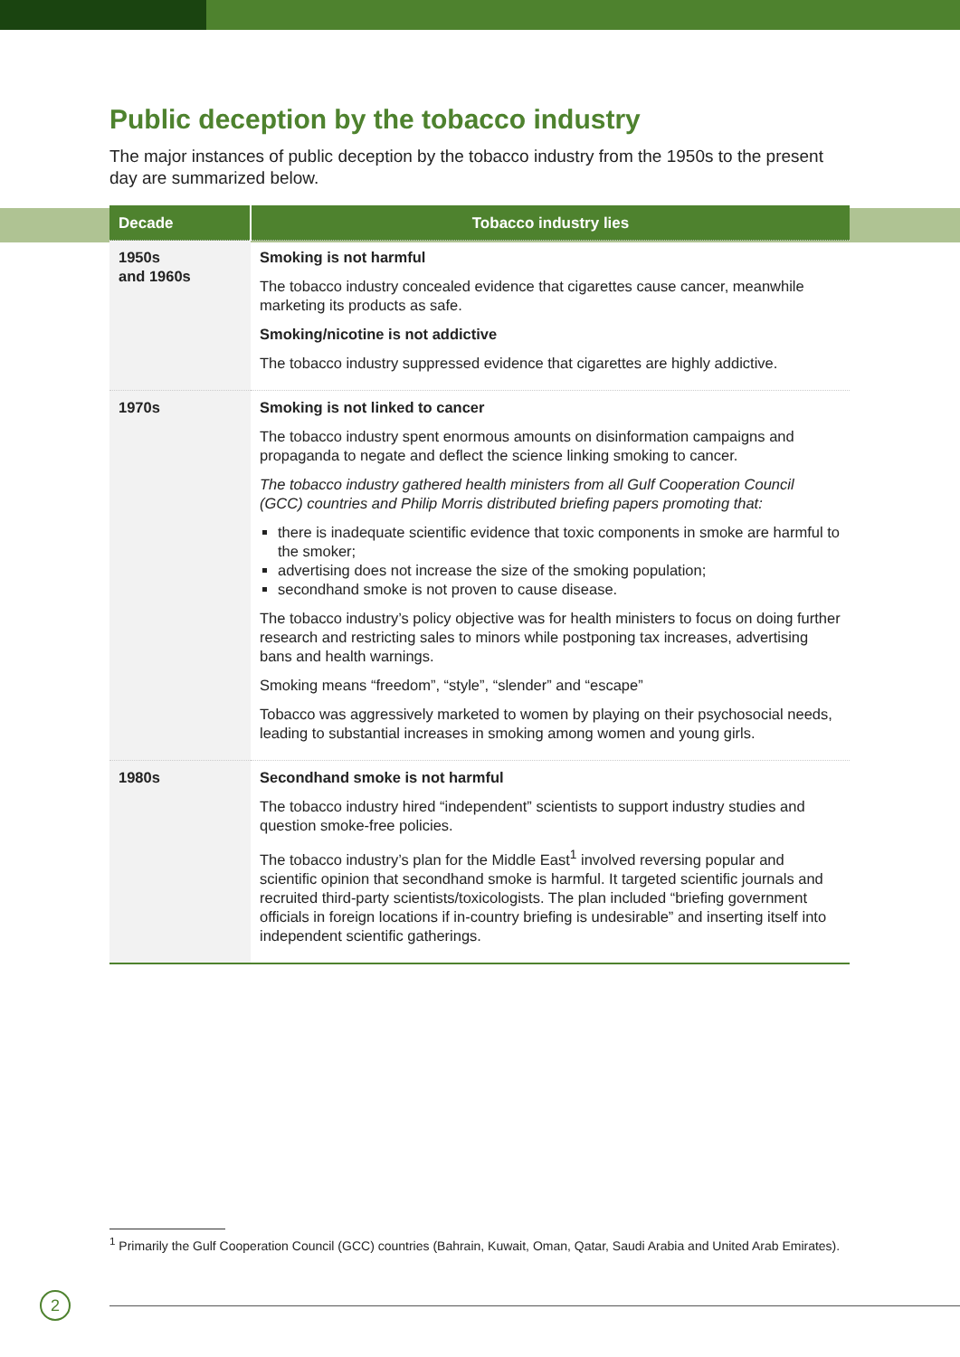Public deception by the tobacco industry
The major instances of public deception by the tobacco industry from the 1950s to the present day are summarized below.
| Decade | Tobacco industry lies |
| --- | --- |
| 1950s and 1960s | Smoking is not harmful The tobacco industry concealed evidence that cigarettes cause cancer, meanwhile marketing its products as safe. Smoking/nicotine is not addictive The tobacco industry suppressed evidence that cigarettes are highly addictive. |
| 1970s | Smoking is not linked to cancer The tobacco industry spent enormous amounts on disinformation campaigns and propaganda to negate and deflect the science linking smoking to cancer. The tobacco industry gathered health ministers from all Gulf Cooperation Council (GCC) countries and Philip Morris distributed briefing papers promoting that: there is inadequate scientific evidence that toxic components in smoke are harmful to the smoker; advertising does not increase the size of the smoking population; secondhand smoke is not proven to cause disease. The tobacco industry’s policy objective was for health ministers to focus on doing further research and restricting sales to minors while postponing tax increases, advertising bans and health warnings. Smoking means “freedom”, “style”, “slender” and “escape” Tobacco was aggressively marketed to women by playing on their psychosocial needs, leading to substantial increases in smoking among women and young girls. |
| 1980s | Secondhand smoke is not harmful The tobacco industry hired “independent” scientists to support industry studies and question smoke-free policies. The tobacco industry’s plan for the Middle East<sup>1</sup> involved reversing popular and scientific opinion that secondhand smoke is harmful. It targeted scientific journals and recruited third-party scientists/toxicologists. The plan included “briefing government officials in foreign locations if in-country briefing is undesirable” and inserting itself into independent scientific gatherings. |
<sup>1</sup> Primarily the Gulf Cooperation Council (GCC) countries (Bahrain, Kuwait, Oman, Qatar, Saudi Arabia and United Arab Emirates).
2